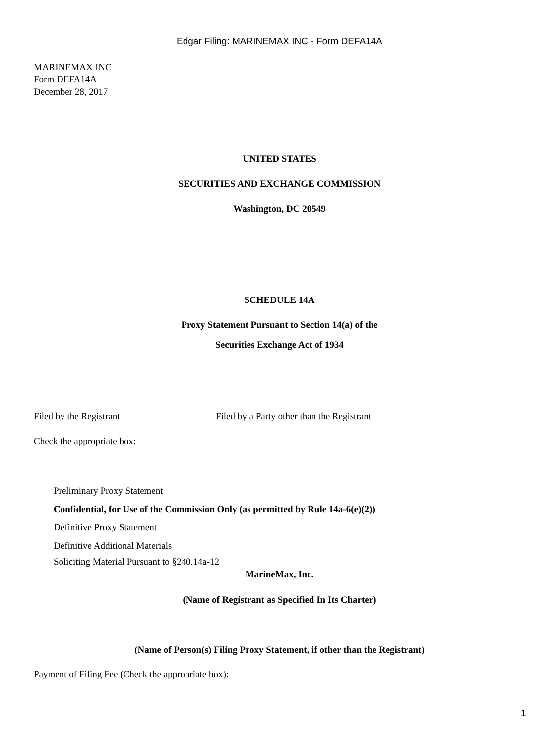Edgar Filing: MARINEMAX INC - Form DEFA14A
MARINEMAX INC
Form DEFA14A
December 28, 2017
UNITED STATES
SECURITIES AND EXCHANGE COMMISSION
Washington, DC 20549
SCHEDULE 14A
Proxy Statement Pursuant to Section 14(a) of the
Securities Exchange Act of 1934
Filed by the Registrant Filed by a Party other than the Registrant
Check the appropriate box:
Preliminary Proxy Statement
Confidential, for Use of the Commission Only (as permitted by Rule 14a-6(e)(2))
Definitive Proxy Statement
Definitive Additional Materials
Soliciting Material Pursuant to §240.14a-12
MarineMax, Inc.
(Name of Registrant as Specified In Its Charter)
(Name of Person(s) Filing Proxy Statement, if other than the Registrant)
Payment of Filing Fee (Check the appropriate box):
1